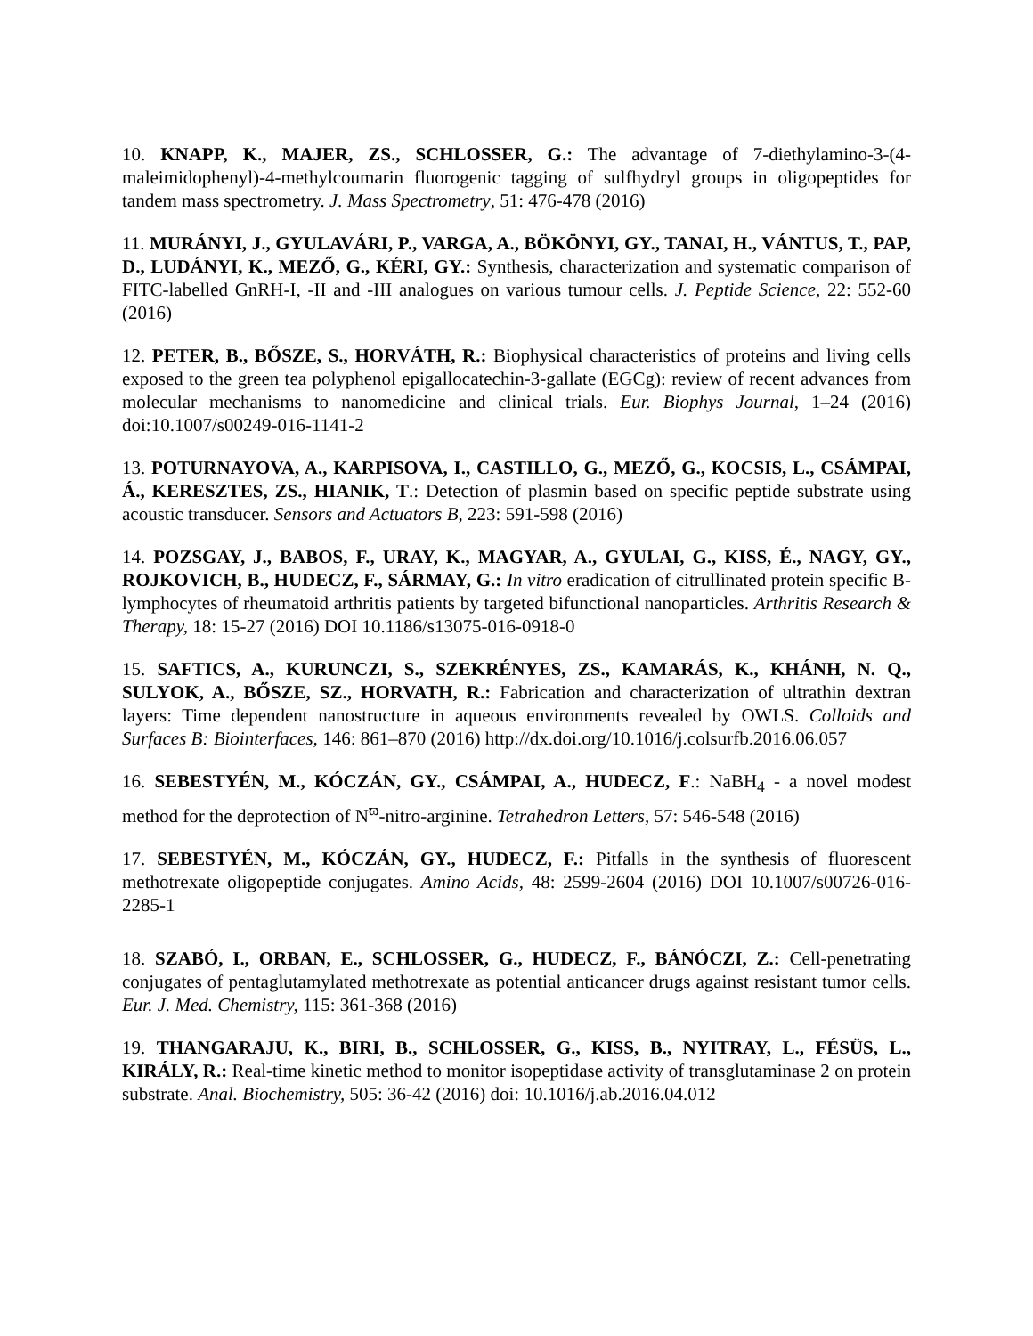10. KNAPP, K., MAJER, ZS., SCHLOSSER, G.: The advantage of 7-diethylamino-3-(4-maleimidophenyl)-4-methylcoumarin fluorogenic tagging of sulfhydryl groups in oligopeptides for tandem mass spectrometry. J. Mass Spectrometry, 51: 476-478 (2016)
11. MURÁNYI, J., GYULAVÁRI, P., VARGA, A., BÖKÖNYI, GY., TANAI, H., VÁNTUS, T., PAP, D., LUDÁNYI, K., MEZŐ, G., KÉRI, GY.: Synthesis, characterization and systematic comparison of FITC-labelled GnRH-I, -II and -III analogues on various tumour cells. J. Peptide Science, 22: 552-60 (2016)
12. PETER, B., BŐSZE, S., HORVÁTH, R.: Biophysical characteristics of proteins and living cells exposed to the green tea polyphenol epigallocatechin-3-gallate (EGCg): review of recent advances from molecular mechanisms to nanomedicine and clinical trials. Eur. Biophys Journal, 1–24 (2016) doi:10.1007/s00249-016-1141-2
13. POTURNAYOVA, A., KARPISOVA, I., CASTILLO, G., MEZŐ, G., KOCSIS, L., CSÁMPAI, Á., KERESZTES, ZS., HIANIK, T.: Detection of plasmin based on specific peptide substrate using acoustic transducer. Sensors and Actuators B, 223: 591-598 (2016)
14. POZSGAY, J., BABOS, F., URAY, K., MAGYAR, A., GYULAI, G., KISS, É., NAGY, GY., ROJKOVICH, B., HUDECZ, F., SÁRMAY, G.: In vitro eradication of citrullinated protein specific B-lymphocytes of rheumatoid arthritis patients by targeted bifunctional nanoparticles. Arthritis Research & Therapy, 18: 15-27 (2016) DOI 10.1186/s13075-016-0918-0
15. SAFTICS, A., KURUNCZI, S., SZEKRÉNYES, ZS., KAMARÁS, K., KHÁNH, N. Q., SULYOK, A., BŐSZE, SZ., HORVATH, R.: Fabrication and characterization of ultrathin dextran layers: Time dependent nanostructure in aqueous environments revealed by OWLS. Colloids and Surfaces B: Biointerfaces, 146: 861–870 (2016) http://dx.doi.org/10.1016/j.colsurfb.2016.06.057
16. SEBESTYÉN, M., KÓCZÁN, GY., CSÁMPAI, A., HUDECZ, F.: NaBH<sub>4</sub> - a novel modest method for the deprotection of N<sup>ϖ</sup>-nitro-arginine. Tetrahedron Letters, 57: 546-548 (2016)
17. SEBESTYÉN, M., KÓCZÁN, GY., HUDECZ, F.: Pitfalls in the synthesis of fluorescent methotrexate oligopeptide conjugates. Amino Acids, 48: 2599-2604 (2016) DOI 10.1007/s00726-016-2285-1
18. SZABÓ, I., ORBAN, E., SCHLOSSER, G., HUDECZ, F., BÁNÓCZI, Z.: Cell-penetrating conjugates of pentaglutamylated methotrexate as potential anticancer drugs against resistant tumor cells. Eur. J. Med. Chemistry, 115: 361-368 (2016)
19. THANGARAJU, K., BIRI, B., SCHLOSSER, G., KISS, B., NYITRAY, L., FÉSÜS, L., KIRÁLY, R.: Real-time kinetic method to monitor isopeptidase activity of transglutaminase 2 on protein substrate. Anal. Biochemistry, 505: 36-42 (2016) doi: 10.1016/j.ab.2016.04.012